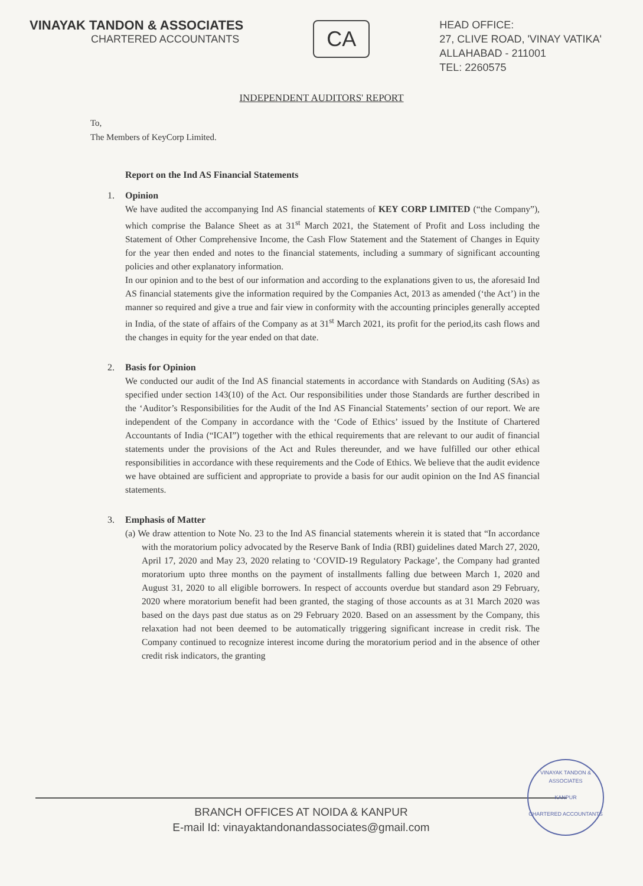VINAYAK TANDON & ASSOCIATES
CHARTERED ACCOUNTANTS
CA
HEAD OFFICE:
27, CLIVE ROAD, 'VINAY VATIKA'
ALLAHABAD - 211001
TEL: 2260575
INDEPENDENT AUDITORS' REPORT
To,
The Members of KeyCorp Limited.
Report on the Ind AS Financial Statements
1. Opinion
We have audited the accompanying Ind AS financial statements of KEY CORP LIMITED (“the Company”), which comprise the Balance Sheet as at 31<sup>st</sup> March 2021, the Statement of Profit and Loss including the Statement of Other Comprehensive Income, the Cash Flow Statement and the Statement of Changes in Equity for the year then ended and notes to the financial statements, including a summary of significant accounting policies and other explanatory information.
In our opinion and to the best of our information and according to the explanations given to us, the aforesaid Ind AS financial statements give the information required by the Companies Act, 2013 as amended (‘the Act’) in the manner so required and give a true and fair view in conformity with the accounting principles generally accepted in India, of the state of affairs of the Company as at 31<sup>st</sup> March 2021, its profit for the period,its cash flows and the changes in equity for the year ended on that date.
2. Basis for Opinion
We conducted our audit of the Ind AS financial statements in accordance with Standards on Auditing (SAs) as specified under section 143(10) of the Act. Our responsibilities under those Standards are further described in the ‘Auditor’s Responsibilities for the Audit of the Ind AS Financial Statements’ section of our report. We are independent of the Company in accordance with the ‘Code of Ethics’ issued by the Institute of Chartered Accountants of India (“ICAI”) together with the ethical requirements that are relevant to our audit of financial statements under the provisions of the Act and Rules thereunder, and we have fulfilled our other ethical responsibilities in accordance with these requirements and the Code of Ethics. We believe that the audit evidence we have obtained are sufficient and appropriate to provide a basis for our audit opinion on the Ind AS financial statements.
3. Emphasis of Matter
(a) We draw attention to Note No. 23 to the Ind AS financial statements wherein it is stated that “In accordance with the moratorium policy advocated by the Reserve Bank of India (RBI) guidelines dated March 27, 2020, April 17, 2020 and May 23, 2020 relating to ‘COVID-19 Regulatory Package’, the Company had granted moratorium upto three months on the payment of installments falling due between March 1, 2020 and August 31, 2020 to all eligible borrowers. In respect of accounts overdue but standard ason 29 February, 2020 where moratorium benefit had been granted, the staging of those accounts as at 31 March 2020 was based on the days past due status as on 29 February 2020. Based on an assessment by the Company, this relaxation had not been deemed to be automatically triggering significant increase in credit risk. The Company continued to recognize interest income during the moratorium period and in the absence of other credit risk indicators, the granting
BRANCH OFFICES AT NOIDA & KANPUR
E-mail Id: vinayaktandonandassociates@gmail.com
VINAYAK TANDON & ASSOCIATES
KANPUR
CHARTERED ACCOUNTANTS